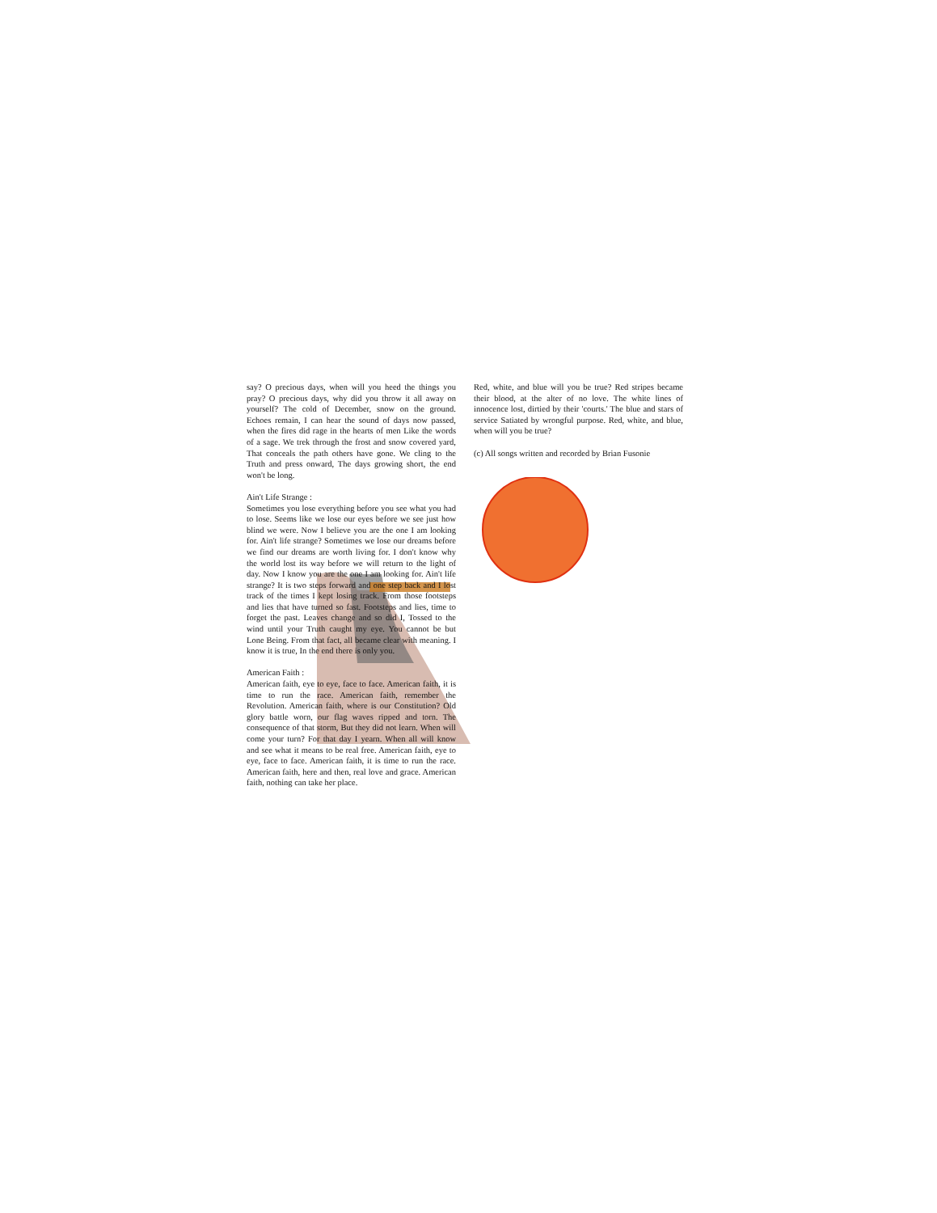say? O precious days, when will you heed the things you pray? O precious days, why did you throw it all away on yourself? The cold of December, snow on the ground. Echoes remain, I can hear the sound of days now passed, when the fires did rage in the hearts of men Like the words of a sage. We trek through the frost and snow covered yard, That conceals the path others have gone. We cling to the Truth and press onward, The days growing short, the end won't be long.
Ain't Life Strange :
Sometimes you lose everything before you see what you had to lose. Seems like we lose our eyes before we see just how blind we were. Now I believe you are the one I am looking for. Ain't life strange? Sometimes we lose our dreams before we find our dreams are worth living for. I don't know why the world lost its way before we will return to the light of day. Now I know you are the one I am looking for. Ain't life strange? It is two steps forward and one step back and I lost track of the times I kept losing track. From those footsteps and lies that have turned so fast. Footsteps and lies, time to forget the past. Leaves change and so did I, Tossed to the wind until your Truth caught my eye. You cannot be but Lone Being. From that fact, all became clear with meaning. I know it is true, In the end there is only you.
American Faith :
American faith, eye to eye, face to face. American faith, it is time to run the race. American faith, remember the Revolution. American faith, where is our Constitution? Old glory battle worn, our flag waves ripped and torn. The consequence of that storm, But they did not learn. When will come your turn? For that day I yearn. When all will know and see what it means to be real free. American faith, eye to eye, face to face. American faith, it is time to run the race. American faith, here and then, real love and grace. American faith, nothing can take her place.
Red, white, and blue will you be true? Red stripes became their blood, at the alter of no love. The white lines of innocence lost, dirtied by their 'courts.' The blue and stars of service Satiated by wrongful purpose. Red, white, and blue, when will you be true?
(c) All songs written and recorded by Brian Fusonie